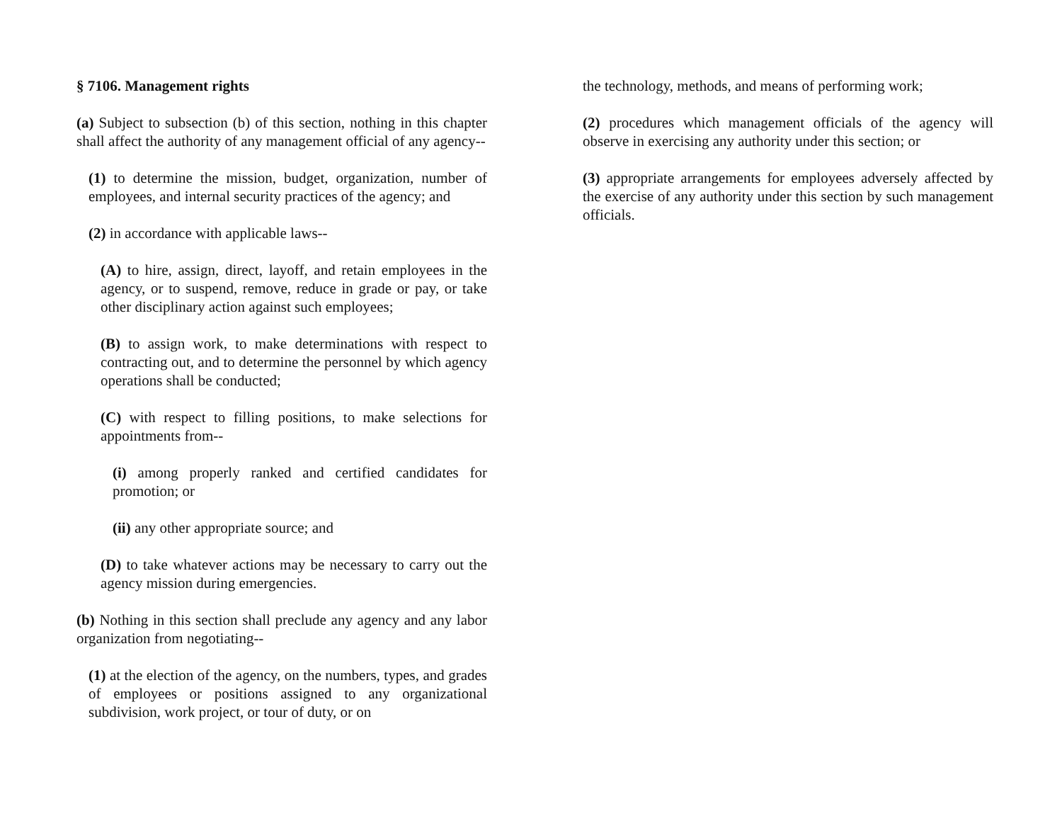§ 7106. Management rights
(a) Subject to subsection (b) of this section, nothing in this chapter shall affect the authority of any management official of any agency--
(1) to determine the mission, budget, organization, number of employees, and internal security practices of the agency; and
(2) in accordance with applicable laws--
(A) to hire, assign, direct, layoff, and retain employees in the agency, or to suspend, remove, reduce in grade or pay, or take other disciplinary action against such employees;
(B) to assign work, to make determinations with respect to contracting out, and to determine the personnel by which agency operations shall be conducted;
(C) with respect to filling positions, to make selections for appointments from--
(i) among properly ranked and certified candidates for promotion; or
(ii) any other appropriate source; and
(D) to take whatever actions may be necessary to carry out the agency mission during emergencies.
(b) Nothing in this section shall preclude any agency and any labor organization from negotiating--
(1) at the election of the agency, on the numbers, types, and grades of employees or positions assigned to any organizational subdivision, work project, or tour of duty, or on
the technology, methods, and means of performing work;
(2) procedures which management officials of the agency will observe in exercising any authority under this section; or
(3) appropriate arrangements for employees adversely affected by the exercise of any authority under this section by such management officials.